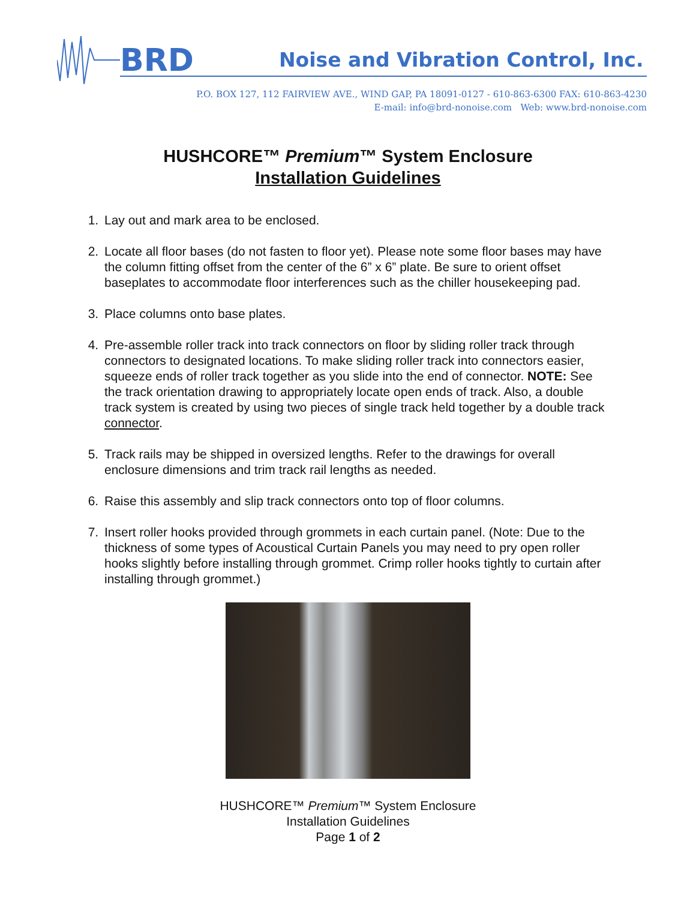BRD
Noise and Vibration Control, Inc.
P.O. BOX 127, 112 FAIRVIEW AVE., WIND GAP, PA 18091-0127 - 610-863-6300 FAX: 610-863-4230
E-mail: info@brd-nonoise.com Web: www.brd-nonoise.com
HUSHCORE™ Premium™ System Enclosure
Installation Guidelines
1. Lay out and mark area to be enclosed.
2. Locate all floor bases (do not fasten to floor yet). Please note some floor bases may have the column fitting offset from the center of the 6” x 6” plate. Be sure to orient offset baseplates to accommodate floor interferences such as the chiller housekeeping pad.
3. Place columns onto base plates.
4. Pre-assemble roller track into track connectors on floor by sliding roller track through connectors to designated locations. To make sliding roller track into connectors easier, squeeze ends of roller track together as you slide into the end of connector. NOTE: See the track orientation drawing to appropriately locate open ends of track. Also, a double track system is created by using two pieces of single track held together by a double track connector.
5. Track rails may be shipped in oversized lengths. Refer to the drawings for overall enclosure dimensions and trim track rail lengths as needed.
6. Raise this assembly and slip track connectors onto top of floor columns.
7. Insert roller hooks provided through grommets in each curtain panel. (Note: Due to the thickness of some types of Acoustical Curtain Panels you may need to pry open roller hooks slightly before installing through grommet. Crimp roller hooks tightly to curtain after installing through grommet.)
HUSHCORE™ Premium™ System Enclosure
Installation Guidelines
Page 1 of 2